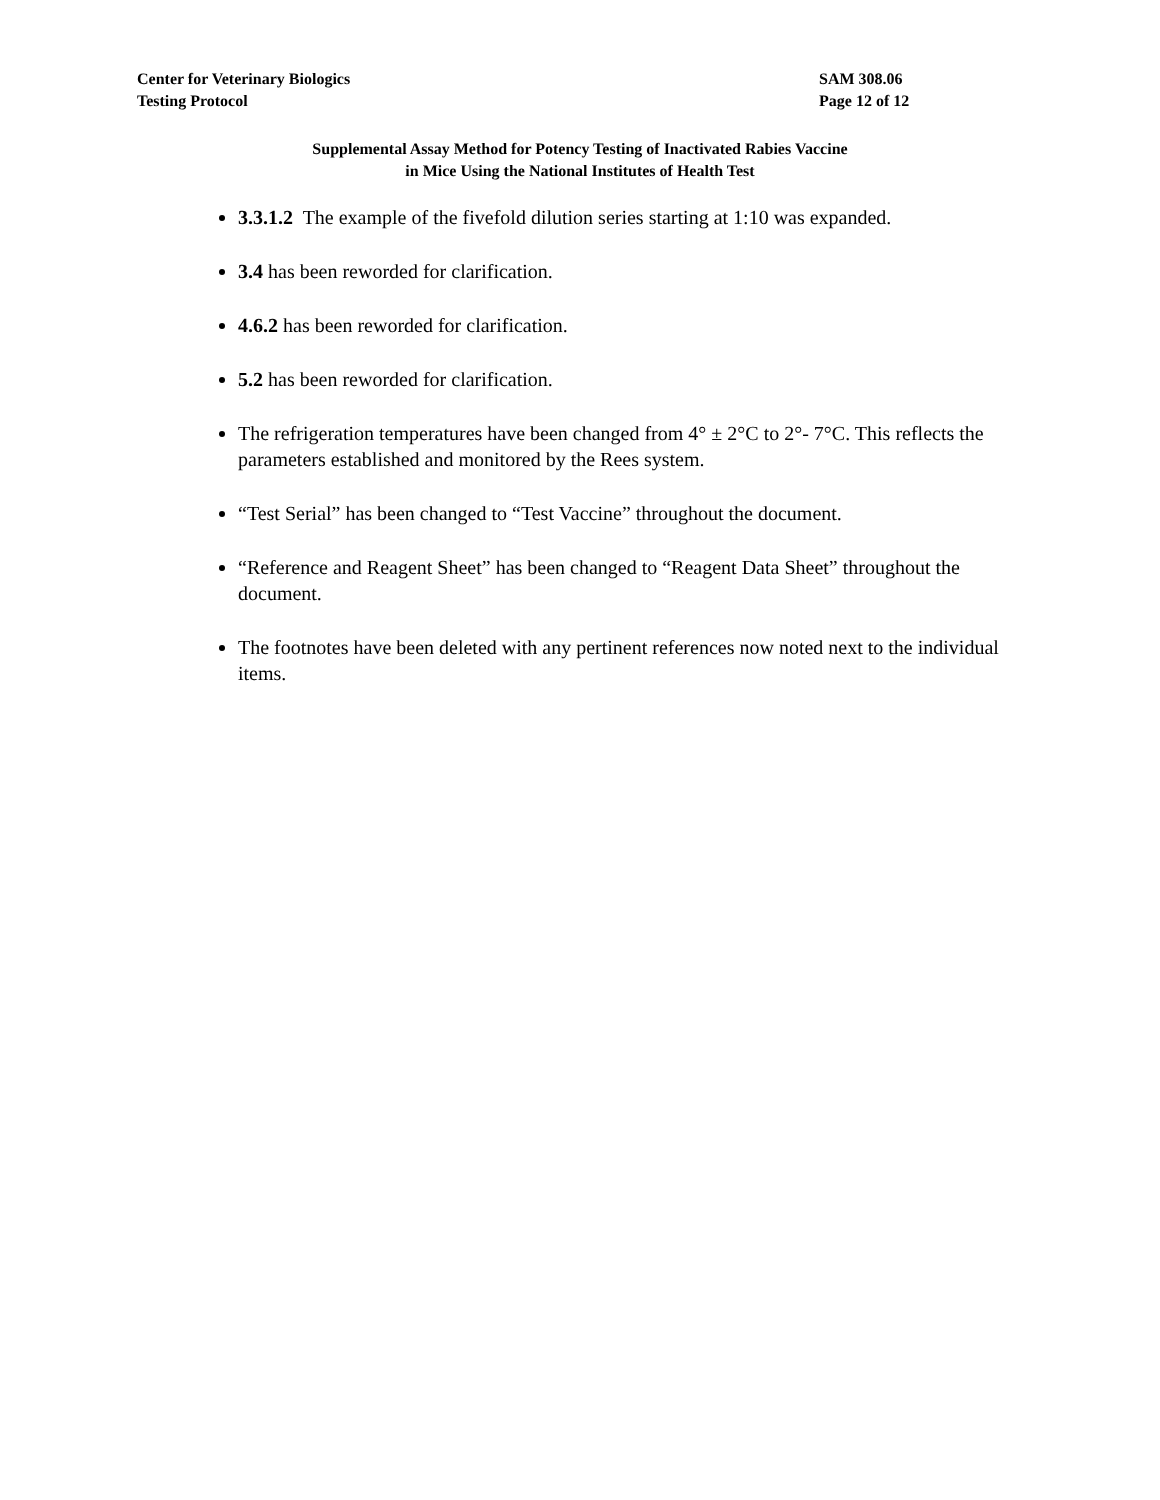Center for Veterinary Biologics
Testing Protocol
SAM 308.06
Page 12 of 12
Supplemental Assay Method for Potency Testing of Inactivated Rabies Vaccine
in Mice Using the National Institutes of Health Test
3.3.1.2 The example of the fivefold dilution series starting at 1:10 was expanded.
3.4 has been reworded for clarification.
4.6.2 has been reworded for clarification.
5.2 has been reworded for clarification.
The refrigeration temperatures have been changed from 4° ± 2°C to 2°- 7°C. This reflects the parameters established and monitored by the Rees system.
“Test Serial” has been changed to “Test Vaccine” throughout the document.
“Reference and Reagent Sheet” has been changed to “Reagent Data Sheet” throughout the document.
The footnotes have been deleted with any pertinent references now noted next to the individual items.